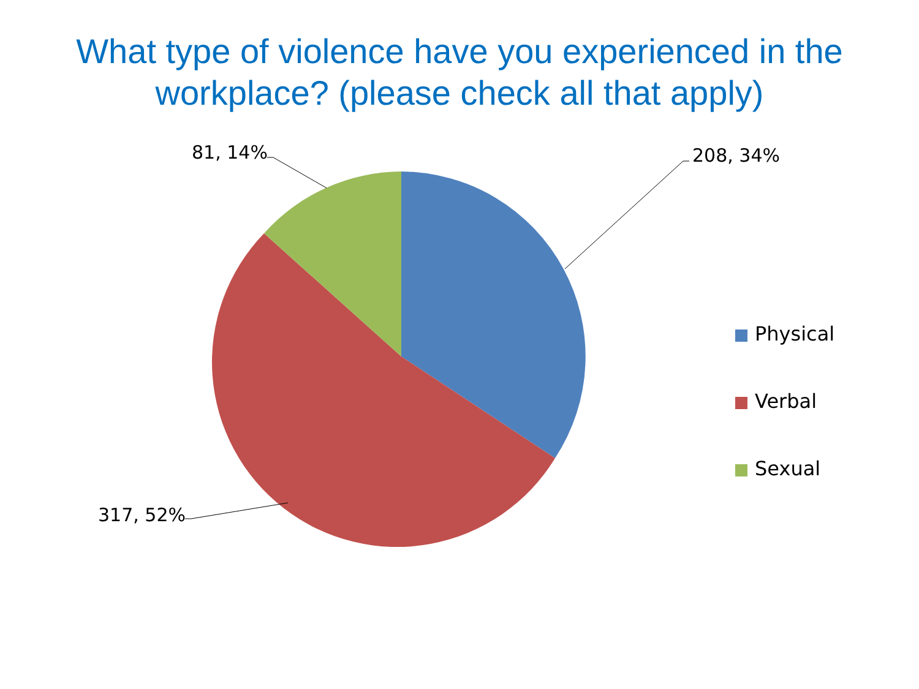What type of violence have you experienced in the
workplace? (please check all that apply)
208, 34%
81, 14%
317, 52%
Physical
Verbal
Sexual